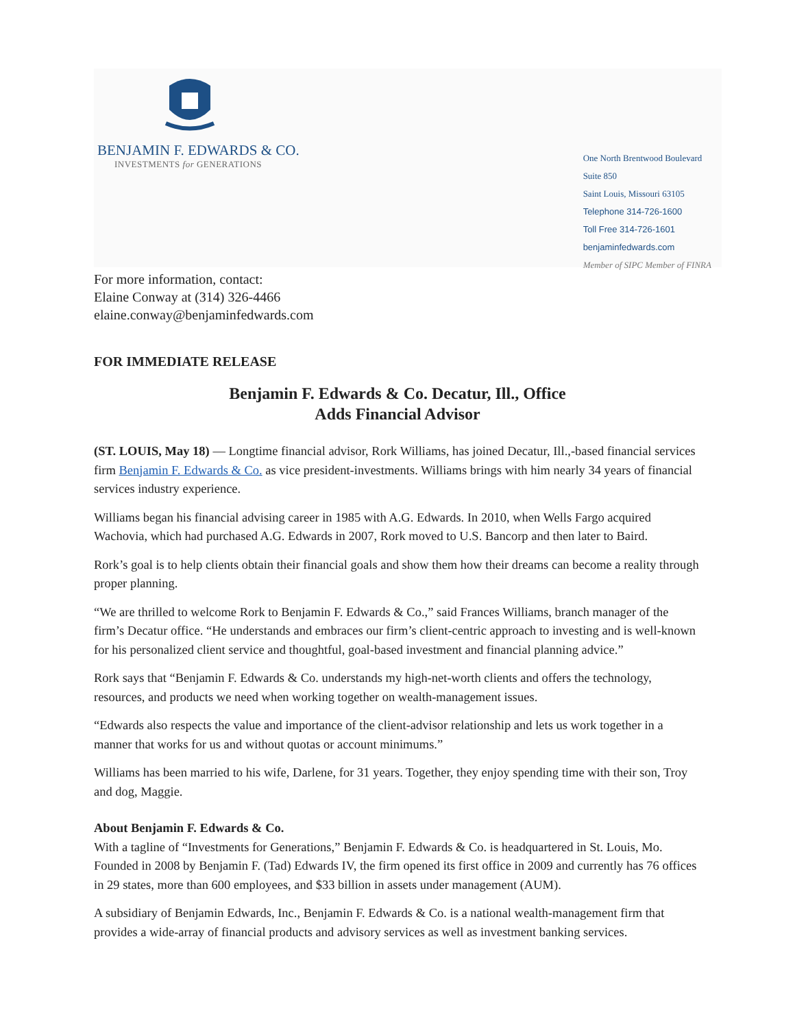BENJAMIN F. EDWARDS & CO.
INVESTMENTS for GENERATIONS
One North Brentwood Boulevard
Suite 850
Saint Louis, Missouri 63105
Telephone 314-726-1600
Toll Free 314-726-1601
benjaminfedwards.com
Member of SIPC Member of FINRA
For more information, contact:
Elaine Conway at (314) 326-4466
elaine.conway@benjaminfedwards.com
FOR IMMEDIATE RELEASE
Benjamin F. Edwards & Co. Decatur, Ill., Office
Adds Financial Advisor
(ST. LOUIS, May 18) — Longtime financial advisor, Rork Williams, has joined Decatur, Ill.,-based financial services firm Benjamin F. Edwards & Co. as vice president-investments. Williams brings with him nearly 34 years of financial services industry experience.
Williams began his financial advising career in 1985 with A.G. Edwards. In 2010, when Wells Fargo acquired Wachovia, which had purchased A.G. Edwards in 2007, Rork moved to U.S. Bancorp and then later to Baird.
Rork’s goal is to help clients obtain their financial goals and show them how their dreams can become a reality through proper planning.
“We are thrilled to welcome Rork to Benjamin F. Edwards & Co.,” said Frances Williams, branch manager of the firm’s Decatur office. “He understands and embraces our firm’s client-centric approach to investing and is well-known for his personalized client service and thoughtful, goal-based investment and financial planning advice.”
Rork says that “Benjamin F. Edwards & Co. understands my high-net-worth clients and offers the technology, resources, and products we need when working together on wealth-management issues.
“Edwards also respects the value and importance of the client-advisor relationship and lets us work together in a manner that works for us and without quotas or account minimums.”
Williams has been married to his wife, Darlene, for 31 years. Together, they enjoy spending time with their son, Troy and dog, Maggie.
About Benjamin F. Edwards & Co.
With a tagline of “Investments for Generations,” Benjamin F. Edwards & Co. is headquartered in St. Louis, Mo. Founded in 2008 by Benjamin F. (Tad) Edwards IV, the firm opened its first office in 2009 and currently has 76 offices in 29 states, more than 600 employees, and $33 billion in assets under management (AUM).
A subsidiary of Benjamin Edwards, Inc., Benjamin F. Edwards & Co. is a national wealth-management firm that provides a wide-array of financial products and advisory services as well as investment banking services.